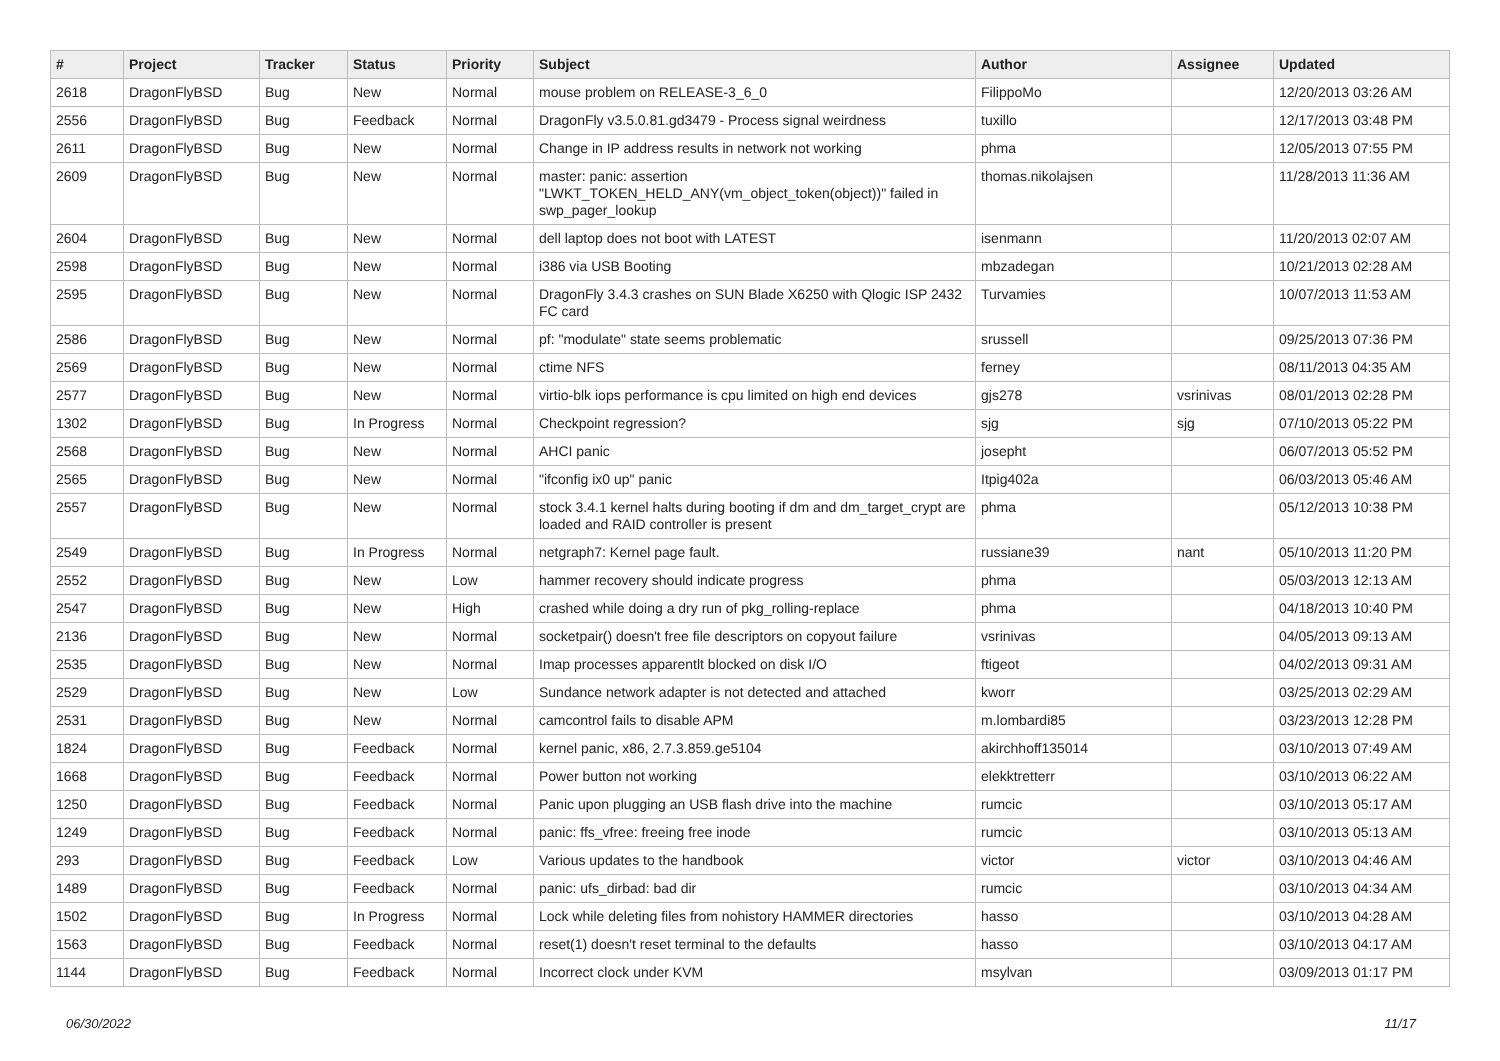| # | Project | Tracker | Status | Priority | Subject | Author | Assignee | Updated |
| --- | --- | --- | --- | --- | --- | --- | --- | --- |
| 2618 | DragonFlyBSD | Bug | New | Normal | mouse problem on RELEASE-3_6_0 | FilippoMo | | 12/20/2013 03:26 AM |
| 2556 | DragonFlyBSD | Bug | Feedback | Normal | DragonFly v3.5.0.81.gd3479 - Process signal weirdness | tuxillo | | 12/17/2013 03:48 PM |
| 2611 | DragonFlyBSD | Bug | New | Normal | Change in IP address results in network not working | phma | | 12/05/2013 07:55 PM |
| 2609 | DragonFlyBSD | Bug | New | Normal | master: panic: assertion "LWKT_TOKEN_HELD_ANY(vm_object_token(object))" failed in swp_pager_lookup | thomas.nikolajsen | | 11/28/2013 11:36 AM |
| 2604 | DragonFlyBSD | Bug | New | Normal | dell laptop does not boot with LATEST | isenmann | | 11/20/2013 02:07 AM |
| 2598 | DragonFlyBSD | Bug | New | Normal | i386 via USB Booting | mbzadegan | | 10/21/2013 02:28 AM |
| 2595 | DragonFlyBSD | Bug | New | Normal | DragonFly 3.4.3 crashes on SUN Blade X6250 with Qlogic ISP 2432 FC card | Turvamies | | 10/07/2013 11:53 AM |
| 2586 | DragonFlyBSD | Bug | New | Normal | pf: "modulate" state seems problematic | srussell | | 09/25/2013 07:36 PM |
| 2569 | DragonFlyBSD | Bug | New | Normal | ctime NFS | ferney | | 08/11/2013 04:35 AM |
| 2577 | DragonFlyBSD | Bug | New | Normal | virtio-blk iops performance is cpu limited on high end devices | gjs278 | vsrinivas | 08/01/2013 02:28 PM |
| 1302 | DragonFlyBSD | Bug | In Progress | Normal | Checkpoint regression? | sjg | sjg | 07/10/2013 05:22 PM |
| 2568 | DragonFlyBSD | Bug | New | Normal | AHCI panic | josepht | | 06/07/2013 05:52 PM |
| 2565 | DragonFlyBSD | Bug | New | Normal | "ifconfig ix0 up" panic | Itpig402a | | 06/03/2013 05:46 AM |
| 2557 | DragonFlyBSD | Bug | New | Normal | stock 3.4.1 kernel halts during booting if dm and dm_target_crypt are loaded and RAID controller is present | phma | | 05/12/2013 10:38 PM |
| 2549 | DragonFlyBSD | Bug | In Progress | Normal | netgraph7: Kernel page fault. | russiane39 | nant | 05/10/2013 11:20 PM |
| 2552 | DragonFlyBSD | Bug | New | Low | hammer recovery should indicate progress | phma | | 05/03/2013 12:13 AM |
| 2547 | DragonFlyBSD | Bug | New | High | crashed while doing a dry run of pkg_rolling-replace | phma | | 04/18/2013 10:40 PM |
| 2136 | DragonFlyBSD | Bug | New | Normal | socketpair() doesn't free file descriptors on copyout failure | vsrinivas | | 04/05/2013 09:13 AM |
| 2535 | DragonFlyBSD | Bug | New | Normal | Imap processes apparentlt blocked on disk I/O | ftigeot | | 04/02/2013 09:31 AM |
| 2529 | DragonFlyBSD | Bug | New | Low | Sundance network adapter is not detected and attached | kworr | | 03/25/2013 02:29 AM |
| 2531 | DragonFlyBSD | Bug | New | Normal | camcontrol fails to disable APM | m.lombardi85 | | 03/23/2013 12:28 PM |
| 1824 | DragonFlyBSD | Bug | Feedback | Normal | kernel panic, x86, 2.7.3.859.ge5104 | akirchhoff135014 | | 03/10/2013 07:49 AM |
| 1668 | DragonFlyBSD | Bug | Feedback | Normal | Power button not working | elekktretterr | | 03/10/2013 06:22 AM |
| 1250 | DragonFlyBSD | Bug | Feedback | Normal | Panic upon plugging an USB flash drive into the machine | rumcic | | 03/10/2013 05:17 AM |
| 1249 | DragonFlyBSD | Bug | Feedback | Normal | panic: ffs_vfree: freeing free inode | rumcic | | 03/10/2013 05:13 AM |
| 293 | DragonFlyBSD | Bug | Feedback | Low | Various updates to the handbook | victor | victor | 03/10/2013 04:46 AM |
| 1489 | DragonFlyBSD | Bug | Feedback | Normal | panic: ufs_dirbad: bad dir | rumcic | | 03/10/2013 04:34 AM |
| 1502 | DragonFlyBSD | Bug | In Progress | Normal | Lock while deleting files from nohistory HAMMER directories | hasso | | 03/10/2013 04:28 AM |
| 1563 | DragonFlyBSD | Bug | Feedback | Normal | reset(1) doesn't reset terminal to the defaults | hasso | | 03/10/2013 04:17 AM |
| 1144 | DragonFlyBSD | Bug | Feedback | Normal | Incorrect clock under KVM | msylvan | | 03/09/2013 01:17 PM |
06/30/2022 11/17